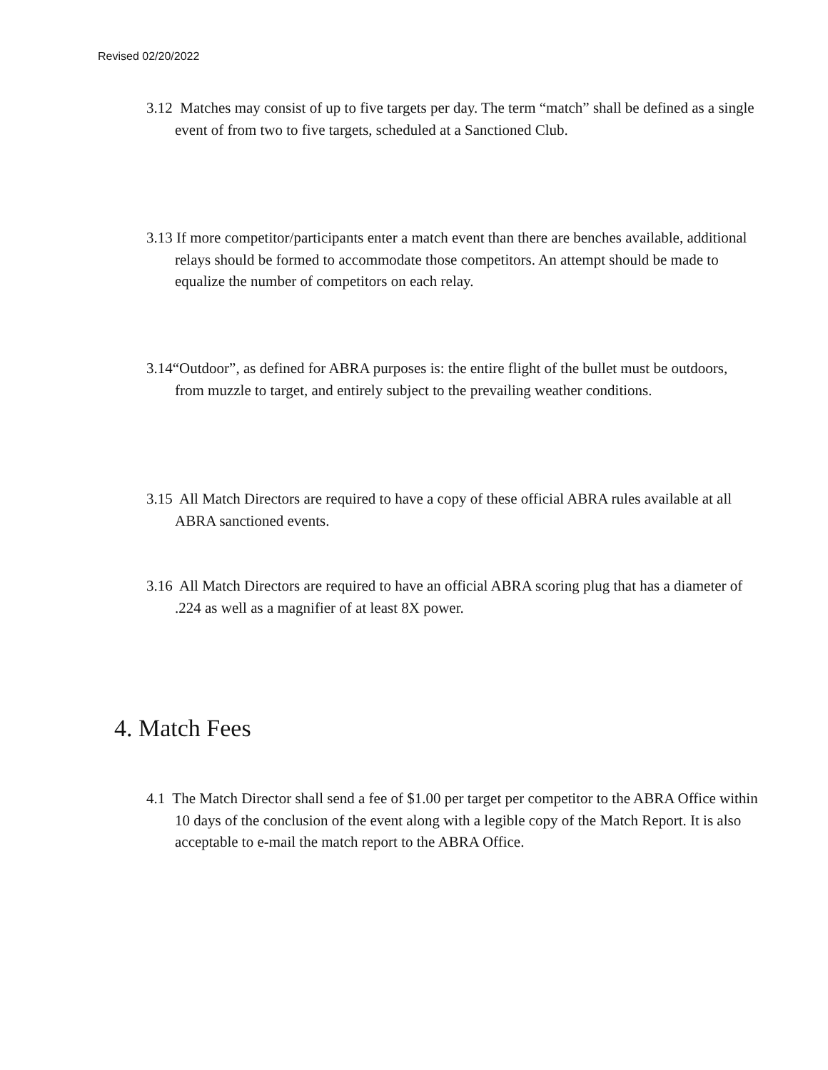Revised 02/20/2022
3.12 Matches may consist of up to five targets per day. The term “match” shall be defined as a single event of from two to five targets, scheduled at a Sanctioned Club.
3.13 If more competitor/participants enter a match event than there are benches available, additional relays should be formed to accommodate those competitors. An attempt should be made to equalize the number of competitors on each relay.
3.14“Outdoor”, as defined for ABRA purposes is: the entire flight of the bullet must be outdoors, from muzzle to target, and entirely subject to the prevailing weather conditions.
3.15 All Match Directors are required to have a copy of these official ABRA rules available at all ABRA sanctioned events.
3.16 All Match Directors are required to have an official ABRA scoring plug that has a diameter of .224 as well as a magnifier of at least 8X power.
4. Match Fees
4.1 The Match Director shall send a fee of $1.00 per target per competitor to the ABRA Office within 10 days of the conclusion of the event along with a legible copy of the Match Report. It is also acceptable to e-mail the match report to the ABRA Office.